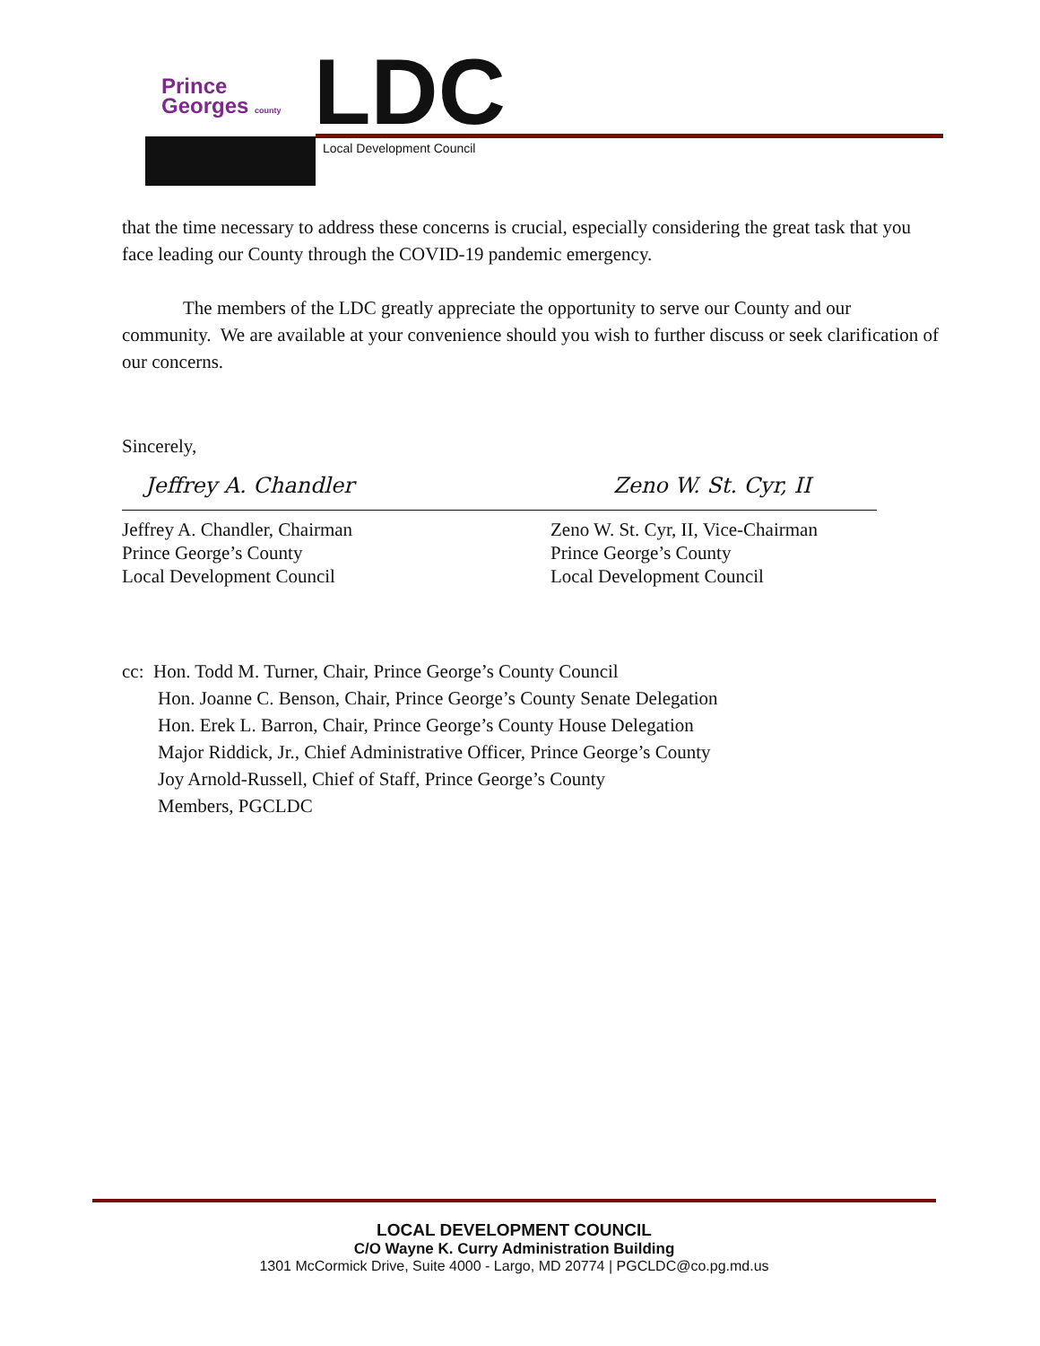Prince
Georges county
LDC Local Development Council
that the time necessary to address these concerns is crucial, especially considering the great task that you face leading our County through the COVID-19 pandemic emergency.
The members of the LDC greatly appreciate the opportunity to serve our County and our community. We are available at your convenience should you wish to further discuss or seek clarification of our concerns.
Sincerely,
Jeffrey A. Chandler
Jeffrey A. Chandler, Chairman
Prince George’s County
Local Development Council
Zeno W. St. Cyr, II
Zeno W. St. Cyr, II, Vice-Chairman
Prince George’s County
Local Development Council
cc: Hon. Todd M. Turner, Chair, Prince George’s County Council
Hon. Joanne C. Benson, Chair, Prince George’s County Senate Delegation
Hon. Erek L. Barron, Chair, Prince George’s County House Delegation
Major Riddick, Jr., Chief Administrative Officer, Prince George’s County
Joy Arnold-Russell, Chief of Staff, Prince George’s County
Members, PGCLDC
LOCAL DEVELOPMENT COUNCIL
C/O Wayne K. Curry Administration Building
1301 McCormick Drive, Suite 4000 - Largo, MD 20774 | PGCLDC@co.pg.md.us